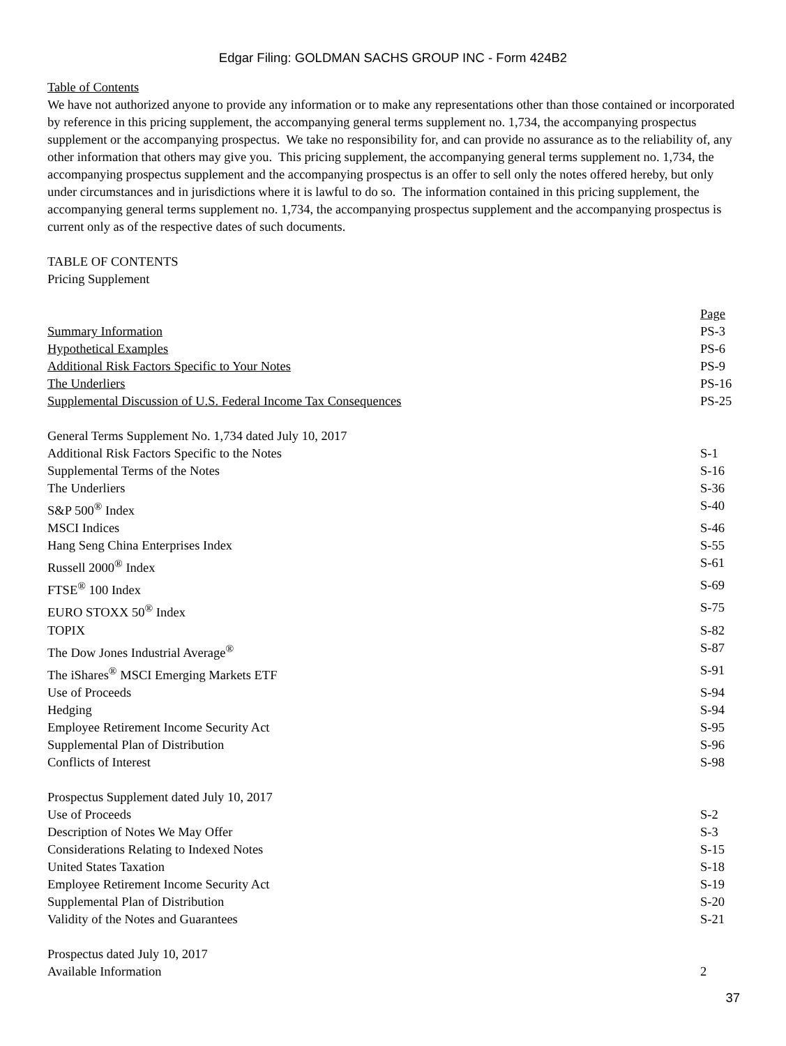Edgar Filing: GOLDMAN SACHS GROUP INC - Form 424B2
Table of Contents
We have not authorized anyone to provide any information or to make any representations other than those contained or incorporated by reference in this pricing supplement, the accompanying general terms supplement no. 1,734, the accompanying prospectus supplement or the accompanying prospectus. We take no responsibility for, and can provide no assurance as to the reliability of, any other information that others may give you. This pricing supplement, the accompanying general terms supplement no. 1,734, the accompanying prospectus supplement and the accompanying prospectus is an offer to sell only the notes offered hereby, but only under circumstances and in jurisdictions where it is lawful to do so. The information contained in this pricing supplement, the accompanying general terms supplement no. 1,734, the accompanying prospectus supplement and the accompanying prospectus is current only as of the respective dates of such documents.
TABLE OF CONTENTS
Pricing Supplement
| | Page |
| Summary Information | PS-3 |
| Hypothetical Examples | PS-6 |
| Additional Risk Factors Specific to Your Notes | PS-9 |
| The Underliers | PS-16 |
| Supplemental Discussion of U.S. Federal Income Tax Consequences | PS-25 |
| General Terms Supplement No. 1,734 dated July 10, 2017 | |
| Additional Risk Factors Specific to the Notes | S-1 |
| Supplemental Terms of the Notes | S-16 |
| The Underliers | S-36 |
| S&P 500<sup>®</sup> Index | S-40 |
| MSCI Indices | S-46 |
| Hang Seng China Enterprises Index | S-55 |
| Russell 2000<sup>®</sup> Index | S-61 |
| FTSE<sup>®</sup> 100 Index | S-69 |
| EURO STOXX 50<sup>®</sup> Index | S-75 |
| TOPIX | S-82 |
| The Dow Jones Industrial Average<sup>®</sup> | S-87 |
| The iShares<sup>®</sup> MSCI Emerging Markets ETF | S-91 |
| Use of Proceeds | S-94 |
| Hedging | S-94 |
| Employee Retirement Income Security Act | S-95 |
| Supplemental Plan of Distribution | S-96 |
| Conflicts of Interest | S-98 |
| Prospectus Supplement dated July 10, 2017 | |
| Use of Proceeds | S-2 |
| Description of Notes We May Offer | S-3 |
| Considerations Relating to Indexed Notes | S-15 |
| United States Taxation | S-18 |
| Employee Retirement Income Security Act | S-19 |
| Supplemental Plan of Distribution | S-20 |
| Validity of the Notes and Guarantees | S-21 |
| Prospectus dated July 10, 2017 | |
| Available Information | 2 |
37